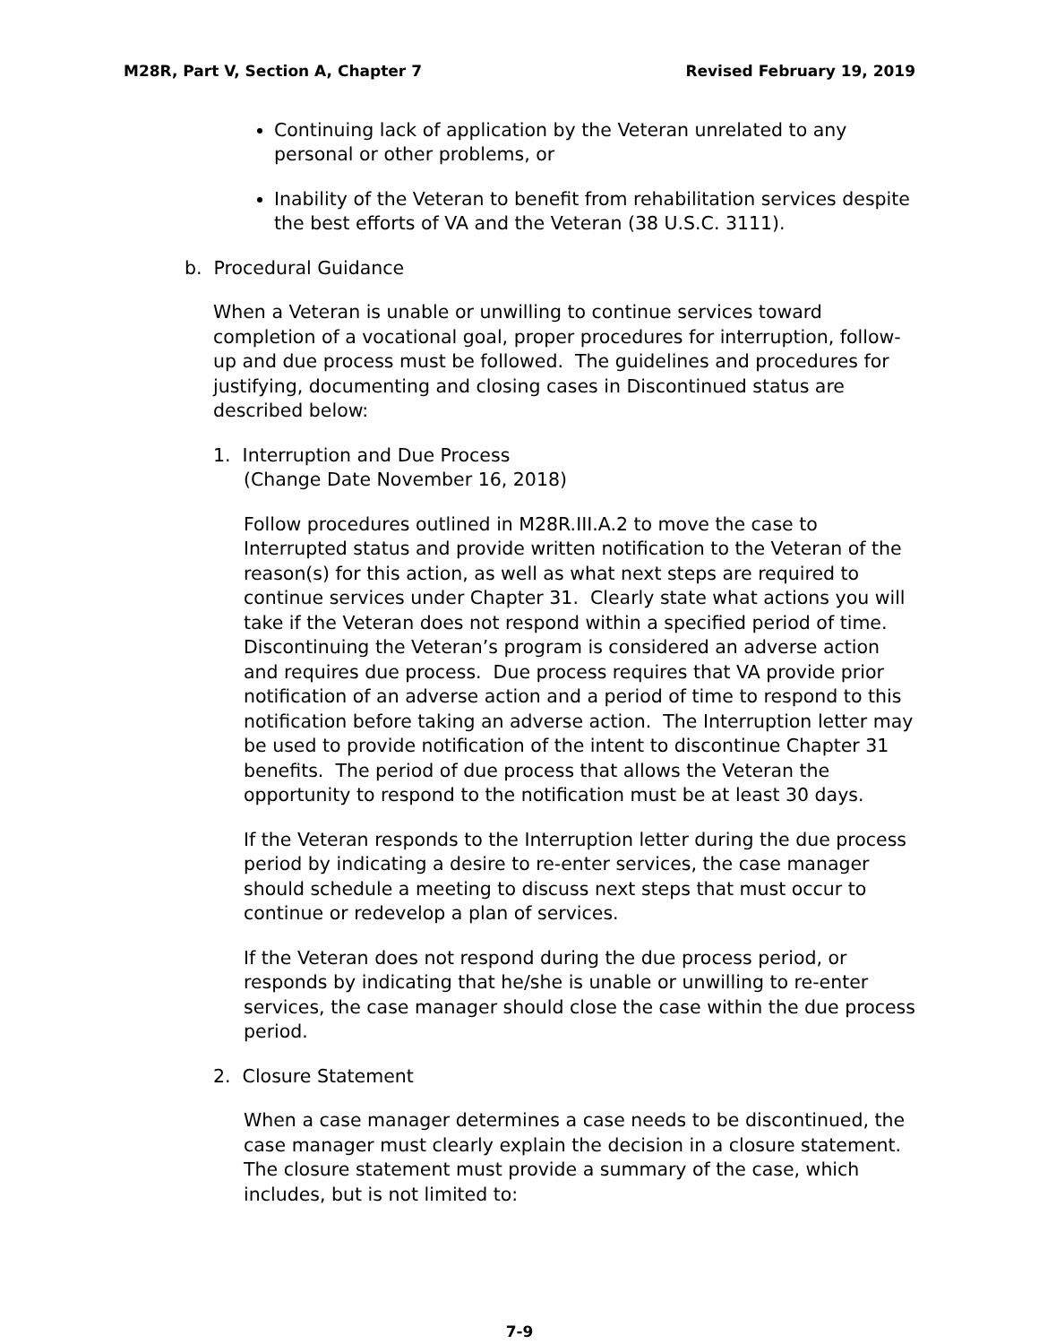M28R, Part V, Section A, Chapter 7 Revised February 19, 2019
Continuing lack of application by the Veteran unrelated to any personal or other problems, or
Inability of the Veteran to benefit from rehabilitation services despite the best efforts of VA and the Veteran (38 U.S.C. 3111).
b. Procedural Guidance
When a Veteran is unable or unwilling to continue services toward completion of a vocational goal, proper procedures for interruption, follow-up and due process must be followed. The guidelines and procedures for justifying, documenting and closing cases in Discontinued status are described below:
1. Interruption and Due Process
(Change Date November 16, 2018)
Follow procedures outlined in M28R.III.A.2 to move the case to Interrupted status and provide written notification to the Veteran of the reason(s) for this action, as well as what next steps are required to continue services under Chapter 31. Clearly state what actions you will take if the Veteran does not respond within a specified period of time. Discontinuing the Veteran’s program is considered an adverse action and requires due process. Due process requires that VA provide prior notification of an adverse action and a period of time to respond to this notification before taking an adverse action. The Interruption letter may be used to provide notification of the intent to discontinue Chapter 31 benefits. The period of due process that allows the Veteran the opportunity to respond to the notification must be at least 30 days.
If the Veteran responds to the Interruption letter during the due process period by indicating a desire to re-enter services, the case manager should schedule a meeting to discuss next steps that must occur to continue or redevelop a plan of services.
If the Veteran does not respond during the due process period, or responds by indicating that he/she is unable or unwilling to re-enter services, the case manager should close the case within the due process period.
2. Closure Statement
When a case manager determines a case needs to be discontinued, the case manager must clearly explain the decision in a closure statement. The closure statement must provide a summary of the case, which includes, but is not limited to:
7-9